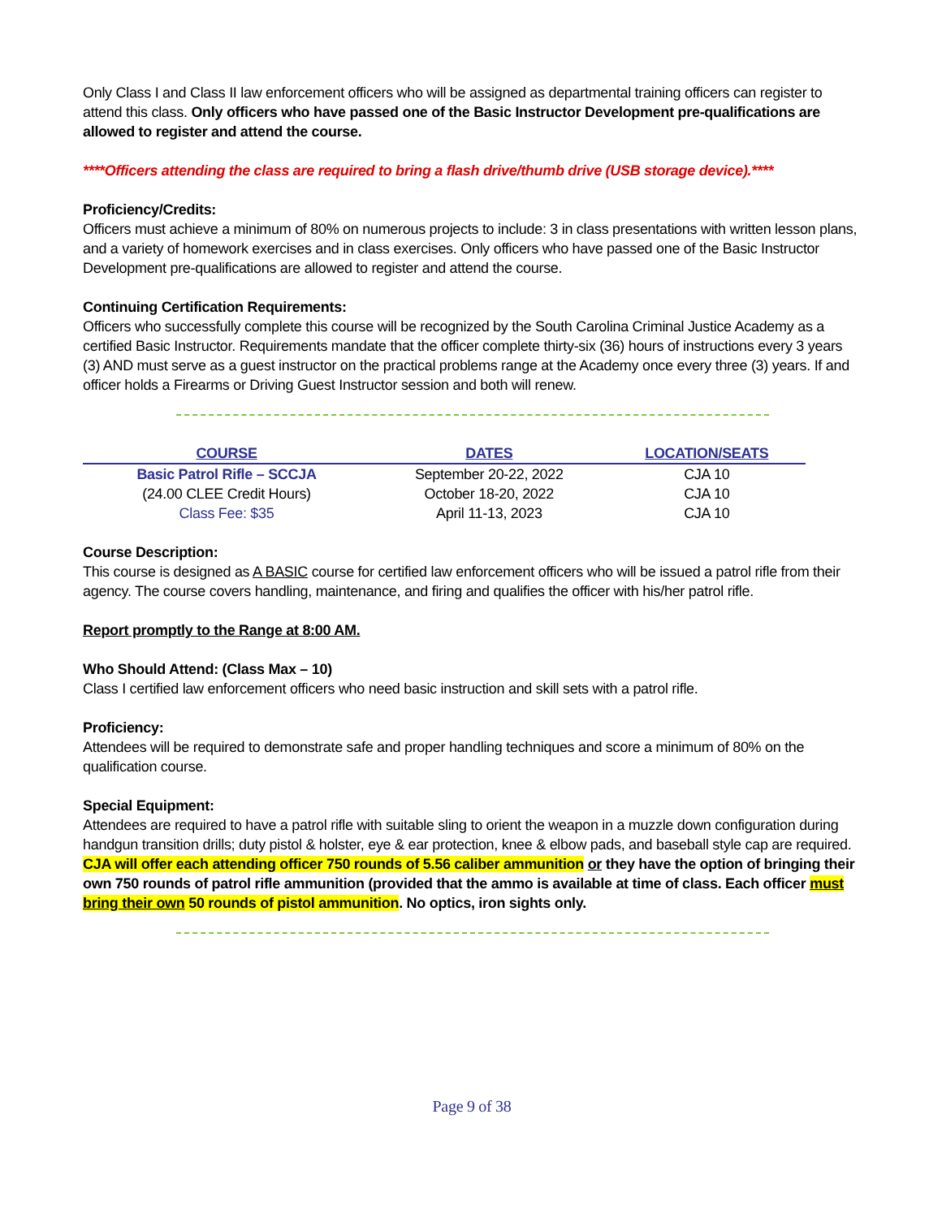Only Class I and Class II law enforcement officers who will be assigned as departmental training officers can register to attend this class. Only officers who have passed one of the Basic Instructor Development pre-qualifications are allowed to register and attend the course.
****Officers attending the class are required to bring a flash drive/thumb drive (USB storage device).****
Proficiency/Credits:
Officers must achieve a minimum of 80% on numerous projects to include: 3 in class presentations with written lesson plans, and a variety of homework exercises and in class exercises. Only officers who have passed one of the Basic Instructor Development pre-qualifications are allowed to register and attend the course.
Continuing Certification Requirements:
Officers who successfully complete this course will be recognized by the South Carolina Criminal Justice Academy as a certified Basic Instructor. Requirements mandate that the officer complete thirty-six (36) hours of instructions every 3 years (3) AND must serve as a guest instructor on the practical problems range at the Academy once every three (3) years. If and officer holds a Firearms or Driving Guest Instructor session and both will renew.
| COURSE | DATES | LOCATION/SEATS |
| --- | --- | --- |
| Basic Patrol Rifle – SCCJA | September 20-22, 2022 | CJA 10 |
| (24.00 CLEE Credit Hours) | October 18-20, 2022 | CJA 10 |
| Class Fee: $35 | April 11-13, 2023 | CJA 10 |
Course Description:
This course is designed as A BASIC course for certified law enforcement officers who will be issued a patrol rifle from their agency. The course covers handling, maintenance, and firing and qualifies the officer with his/her patrol rifle.
Report promptly to the Range at 8:00 AM.
Who Should Attend: (Class Max – 10)
Class I certified law enforcement officers who need basic instruction and skill sets with a patrol rifle.
Proficiency:
Attendees will be required to demonstrate safe and proper handling techniques and score a minimum of 80% on the qualification course.
Special Equipment:
Attendees are required to have a patrol rifle with suitable sling to orient the weapon in a muzzle down configuration during handgun transition drills; duty pistol & holster, eye & ear protection, knee & elbow pads, and baseball style cap are required. CJA will offer each attending officer 750 rounds of 5.56 caliber ammunition or they have the option of bringing their own 750 rounds of patrol rifle ammunition (provided that the ammo is available at time of class. Each officer must bring their own 50 rounds of pistol ammunition. No optics, iron sights only.
Page 9 of 38